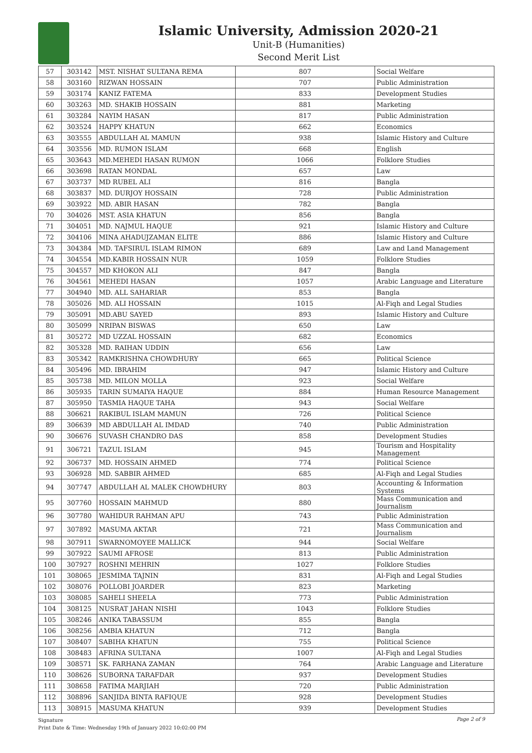Islamic University, Admission 2020-21
Unit-B (Humanities)
Second Merit List
| 57 | 303142 | MST. NISHAT SULTANA REMA | 807 | Social Welfare |
| 58 | 303160 | RIZWAN HOSSAIN | 707 | Public Administration |
| 59 | 303174 | KANIZ FATEMA | 833 | Development Studies |
| 60 | 303263 | MD. SHAKIB HOSSAIN | 881 | Marketing |
| 61 | 303284 | NAYIM HASAN | 817 | Public Administration |
| 62 | 303524 | HAPPY KHATUN | 662 | Economics |
| 63 | 303555 | ABDULLAH AL MAMUN | 938 | Islamic History and Culture |
| 64 | 303556 | MD. RUMON ISLAM | 668 | English |
| 65 | 303643 | MD.MEHEDI HASAN RUMON | 1066 | Folklore Studies |
| 66 | 303698 | RATAN MONDAL | 657 | Law |
| 67 | 303737 | MD RUBEL ALI | 816 | Bangla |
| 68 | 303837 | MD. DURJOY HOSSAIN | 728 | Public Administration |
| 69 | 303922 | MD. ABIR HASAN | 782 | Bangla |
| 70 | 304026 | MST. ASIA KHATUN | 856 | Bangla |
| 71 | 304051 | MD. NAJMUL HAQUE | 921 | Islamic History and Culture |
| 72 | 304106 | MINA AHADUJZAMAN ELITE | 886 | Islamic History and Culture |
| 73 | 304384 | MD. TAFSIRUL ISLAM RIMON | 689 | Law and Land Management |
| 74 | 304554 | MD.KABIR HOSSAIN NUR | 1059 | Folklore Studies |
| 75 | 304557 | MD KHOKON ALI | 847 | Bangla |
| 76 | 304561 | MEHEDI HASAN | 1057 | Arabic Language and Literature |
| 77 | 304940 | MD. ALL SAHARIAR | 853 | Bangla |
| 78 | 305026 | MD. ALI HOSSAIN | 1015 | Al-Fiqh and Legal Studies |
| 79 | 305091 | MD.ABU SAYED | 893 | Islamic History and Culture |
| 80 | 305099 | NRIPAN BISWAS | 650 | Law |
| 81 | 305272 | MD UZZAL HOSSAIN | 682 | Economics |
| 82 | 305328 | MD. RAIHAN UDDIN | 656 | Law |
| 83 | 305342 | RAMKRISHNA CHOWDHURY | 665 | Political Science |
| 84 | 305496 | MD. IBRAHIM | 947 | Islamic History and Culture |
| 85 | 305738 | MD. MILON MOLLA | 923 | Social Welfare |
| 86 | 305935 | TARIN SUMAIYA HAQUE | 884 | Human Resource Management |
| 87 | 305950 | TASMIA HAQUE TAHA | 943 | Social Welfare |
| 88 | 306621 | RAKIBUL ISLAM MAMUN | 726 | Political Science |
| 89 | 306639 | MD ABDULLAH AL IMDAD | 740 | Public Administration |
| 90 | 306676 | SUVASH CHANDRO DAS | 858 | Development Studies |
| 91 | 306721 | TAZUL ISLAM | 945 | Tourism and Hospitality Management |
| 92 | 306737 | MD. HOSSAIN AHMED | 774 | Political Science |
| 93 | 306928 | MD. SABBIR AHMED | 685 | Al-Fiqh and Legal Studies |
| 94 | 307747 | ABDULLAH AL MALEK CHOWDHURY | 803 | Accounting & Information Systems |
| 95 | 307760 | HOSSAIN MAHMUD | 880 | Mass Communication and Journalism |
| 96 | 307780 | WAHIDUR RAHMAN APU | 743 | Public Administration |
| 97 | 307892 | MASUMA AKTAR | 721 | Mass Communication and Journalism |
| 98 | 307911 | SWARNOMOYEE MALLICK | 944 | Social Welfare |
| 99 | 307922 | SAUMI AFROSE | 813 | Public Administration |
| 100 | 307927 | ROSHNI MEHRIN | 1027 | Folklore Studies |
| 101 | 308065 | JESMIMA TAJNIN | 831 | Al-Fiqh and Legal Studies |
| 102 | 308076 | POLLOBI JOARDER | 823 | Marketing |
| 103 | 308085 | SAHELI SHEELA | 773 | Public Administration |
| 104 | 308125 | NUSRAT JAHAN NISHI | 1043 | Folklore Studies |
| 105 | 308246 | ANIKA TABASSUM | 855 | Bangla |
| 106 | 308256 | AMBIA KHATUN | 712 | Bangla |
| 107 | 308407 | SABIHA KHATUN | 755 | Political Science |
| 108 | 308483 | AFRINA SULTANA | 1007 | Al-Fiqh and Legal Studies |
| 109 | 308571 | SK. FARHANA ZAMAN | 764 | Arabic Language and Literature |
| 110 | 308626 | SUBORNA TARAFDAR | 937 | Development Studies |
| 111 | 308658 | FATIMA MARJIAH | 720 | Public Administration |
| 112 | 308896 | SANJIDA BINTA RAFIQUE | 928 | Development Studies |
| 113 | 308915 | MASUMA KHATUN | 939 | Development Studies |
Signature
Print Date & Time: Wednesday 19th of January 2022 10:02:00 PM
Page 2 of 9